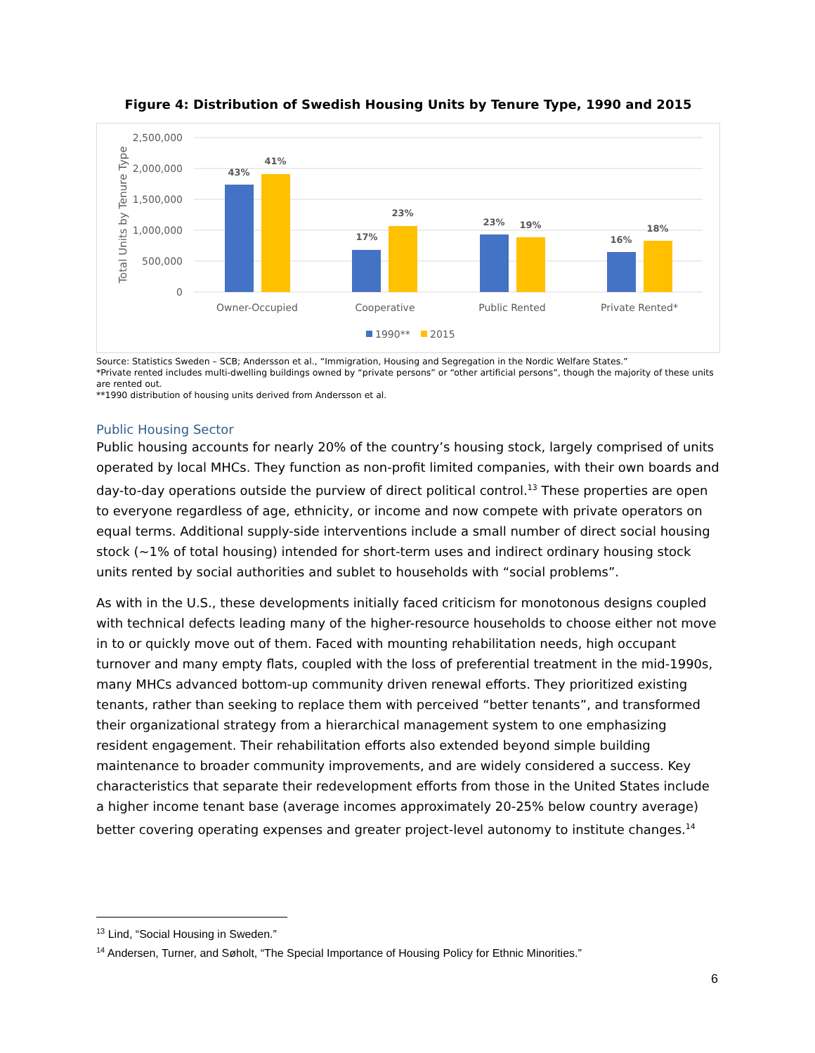Figure 4: Distribution of Swedish Housing Units by Tenure Type, 1990 and 2015
2,500,000
2,000,000
1,500,000
1,000,000
500,000
0
Total Units by Tenure Type
43%
41%
17%
23%
23%
19%
16%
18%
Owner-Occupied
Cooperative
Public Rented
Private Rented*
1990**
2015
Source: Statistics Sweden – SCB; Andersson et al., “Immigration, Housing and Segregation in the Nordic Welfare States.”
*Private rented includes multi-dwelling buildings owned by “private persons” or “other artificial persons”, though the majority of these units are rented out.
**1990 distribution of housing units derived from Andersson et al.
Public Housing Sector
Public housing accounts for nearly 20% of the country’s housing stock, largely comprised of units operated by local MHCs. They function as non-profit limited companies, with their own boards and day-to-day operations outside the purview of direct political control.<sup>13</sup> These properties are open to everyone regardless of age, ethnicity, or income and now compete with private operators on equal terms. Additional supply-side interventions include a small number of direct social housing stock (~1% of total housing) intended for short-term uses and indirect ordinary housing stock units rented by social authorities and sublet to households with “social problems”.
As with in the U.S., these developments initially faced criticism for monotonous designs coupled with technical defects leading many of the higher-resource households to choose either not move in to or quickly move out of them. Faced with mounting rehabilitation needs, high occupant turnover and many empty flats, coupled with the loss of preferential treatment in the mid-1990s, many MHCs advanced bottom-up community driven renewal efforts. They prioritized existing tenants, rather than seeking to replace them with perceived “better tenants”, and transformed their organizational strategy from a hierarchical management system to one emphasizing resident engagement. Their rehabilitation efforts also extended beyond simple building maintenance to broader community improvements, and are widely considered a success. Key characteristics that separate their redevelopment efforts from those in the United States include a higher income tenant base (average incomes approximately 20-25% below country average) better covering operating expenses and greater project-level autonomy to institute changes.<sup>14</sup>
<sup>13</sup> Lind, “Social Housing in Sweden.”
<sup>14</sup> Andersen, Turner, and Søholt, “The Special Importance of Housing Policy for Ethnic Minorities.”
6